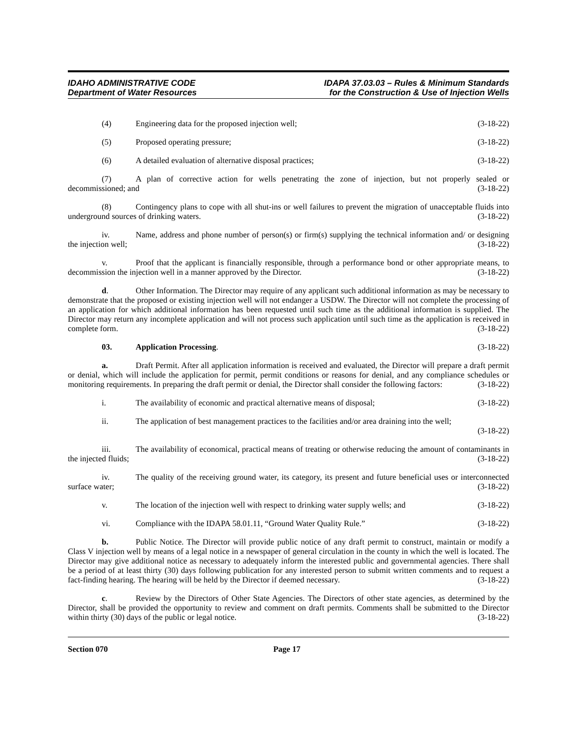IDAHO ADMINISTRATIVE CODE
Department of Water Resources
IDAPA 37.03.03 – Rules & Minimum Standards
for the Construction & Use of Injection Wells
(4) Engineering data for the proposed injection well; (3-18-22)
(5) Proposed operating pressure; (3-18-22)
(6) A detailed evaluation of alternative disposal practices; (3-18-22)
(7) A plan of corrective action for wells penetrating the zone of injection, but not properly sealed or decommissioned; and (3-18-22)
(8) Contingency plans to cope with all shut-ins or well failures to prevent the migration of unacceptable fluids into underground sources of drinking waters. (3-18-22)
iv. Name, address and phone number of person(s) or firm(s) supplying the technical information and/ or designing the injection well; (3-18-22)
v. Proof that the applicant is financially responsible, through a performance bond or other appropriate means, to decommission the injection well in a manner approved by the Director. (3-18-22)
d. Other Information. The Director may require of any applicant such additional information as may be necessary to demonstrate that the proposed or existing injection well will not endanger a USDW. The Director will not complete the processing of an application for which additional information has been requested until such time as the additional information is supplied. The Director may return any incomplete application and will not process such application until such time as the application is received in complete form. (3-18-22)
03. Application Processing. (3-18-22)
a. Draft Permit. After all application information is received and evaluated, the Director will prepare a draft permit or denial, which will include the application for permit, permit conditions or reasons for denial, and any compliance schedules or monitoring requirements. In preparing the draft permit or denial, the Director shall consider the following factors: (3-18-22)
i. The availability of economic and practical alternative means of disposal; (3-18-22)
ii. The application of best management practices to the facilities and/or area draining into the well; (3-18-22)
iii. The availability of economical, practical means of treating or otherwise reducing the amount of contaminants in the injected fluids; (3-18-22)
iv. The quality of the receiving ground water, its category, its present and future beneficial uses or interconnected surface water; (3-18-22)
v. The location of the injection well with respect to drinking water supply wells; and (3-18-22)
vi. Compliance with the IDAPA 58.01.11, “Ground Water Quality Rule.” (3-18-22)
b. Public Notice. The Director will provide public notice of any draft permit to construct, maintain or modify a Class V injection well by means of a legal notice in a newspaper of general circulation in the county in which the well is located. The Director may give additional notice as necessary to adequately inform the interested public and governmental agencies. There shall be a period of at least thirty (30) days following publication for any interested person to submit written comments and to request a fact-finding hearing. The hearing will be held by the Director if deemed necessary. (3-18-22)
c. Review by the Directors of Other State Agencies. The Directors of other state agencies, as determined by the Director, shall be provided the opportunity to review and comment on draft permits. Comments shall be submitted to the Director within thirty (30) days of the public or legal notice. (3-18-22)
Section 070 Page 17